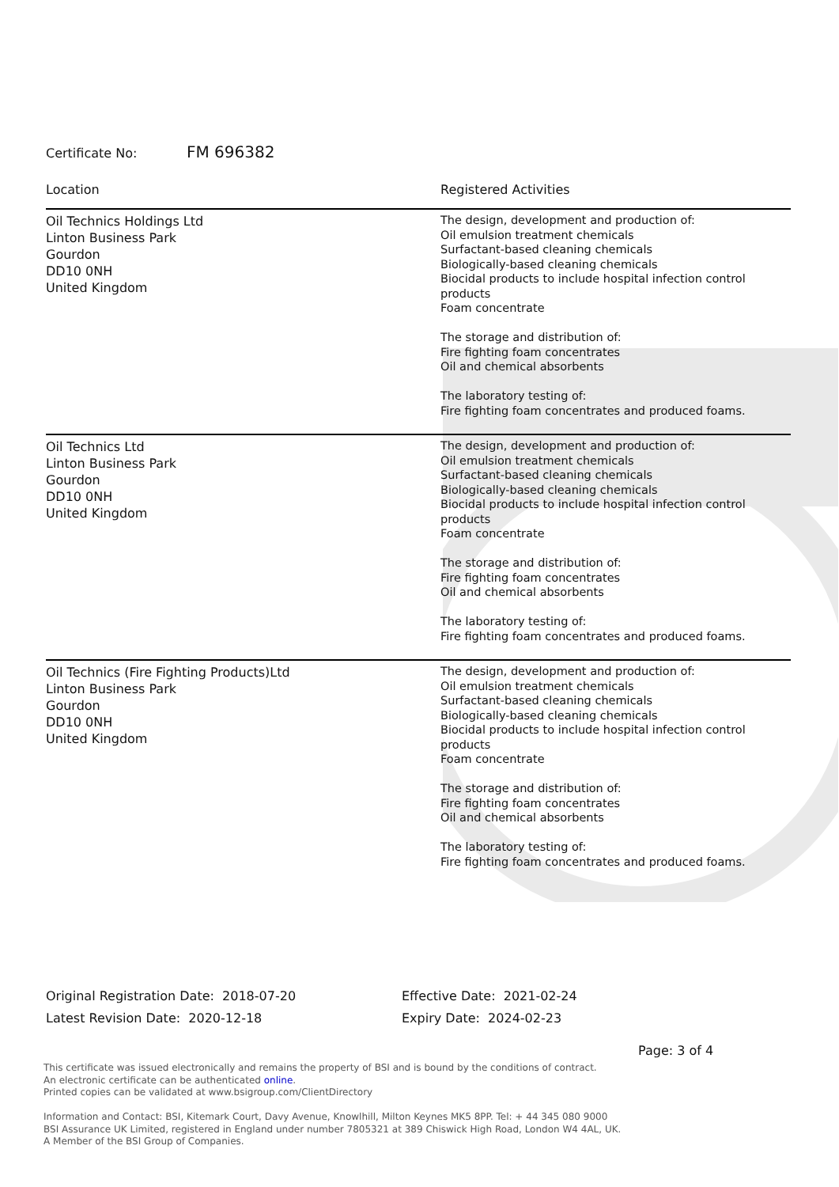Certificate No: FM 696382
| Location | Registered Activities |
| --- | --- |
| Oil Technics Holdings Ltd Linton Business Park Gourdon DD10 0NH United Kingdom | The design, development and production of: Oil emulsion treatment chemicals Surfactant-based cleaning chemicals Biologically-based cleaning chemicals Biocidal products to include hospital infection control products Foam concentrate The storage and distribution of: Fire fighting foam concentrates Oil and chemical absorbents The laboratory testing of: Fire fighting foam concentrates and produced foams. |
| Oil Technics Ltd Linton Business Park Gourdon DD10 0NH United Kingdom | The design, development and production of: Oil emulsion treatment chemicals Surfactant-based cleaning chemicals Biologically-based cleaning chemicals Biocidal products to include hospital infection control products Foam concentrate The storage and distribution of: Fire fighting foam concentrates Oil and chemical absorbents The laboratory testing of: Fire fighting foam concentrates and produced foams. |
| Oil Technics (Fire Fighting Products)Ltd Linton Business Park Gourdon DD10 0NH United Kingdom | The design, development and production of: Oil emulsion treatment chemicals Surfactant-based cleaning chemicals Biologically-based cleaning chemicals Biocidal products to include hospital infection control products Foam concentrate The storage and distribution of: Fire fighting foam concentrates Oil and chemical absorbents The laboratory testing of: Fire fighting foam concentrates and produced foams. |
Original Registration Date: 2018-07-20
Latest Revision Date: 2020-12-18
Effective Date: 2021-02-24
Expiry Date: 2024-02-23
Page: 3 of 4
This certificate was issued electronically and remains the property of BSI and is bound by the conditions of contract.
An electronic certificate can be authenticated online.
Printed copies can be validated at www.bsigroup.com/ClientDirectory
Information and Contact: BSI, Kitemark Court, Davy Avenue, Knowlhill, Milton Keynes MK5 8PP. Tel: + 44 345 080 9000
BSI Assurance UK Limited, registered in England under number 7805321 at 389 Chiswick High Road, London W4 4AL, UK.
A Member of the BSI Group of Companies.